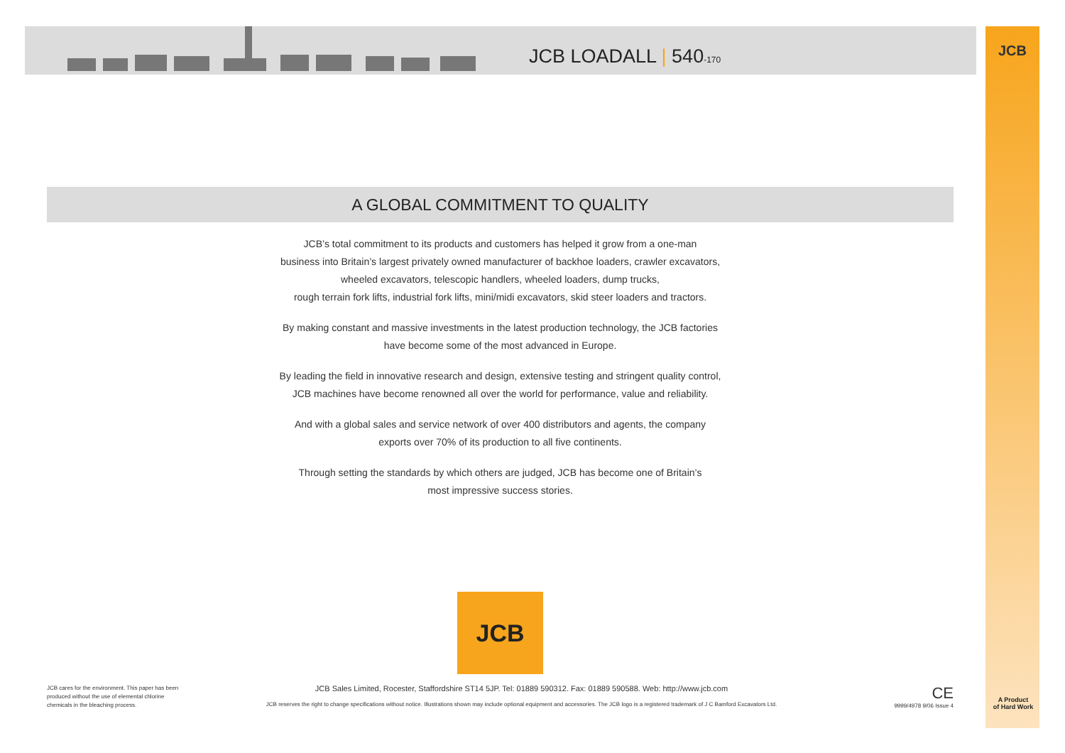JCB LOADALL | 540-170
JCB
A GLOBAL COMMITMENT TO QUALITY
JCB’s total commitment to its products and customers has helped it grow from a one-man
business into Britain’s largest privately owned manufacturer of backhoe loaders, crawler excavators,
wheeled excavators, telescopic handlers, wheeled loaders, dump trucks,
rough terrain fork lifts, industrial fork lifts, mini/midi excavators, skid steer loaders and tractors.
By making constant and massive investments in the latest production technology, the JCB factories
have become some of the most advanced in Europe.
By leading the field in innovative research and design, extensive testing and stringent quality control,
JCB machines have become renowned all over the world for performance, value and reliability.
And with a global sales and service network of over 400 distributors and agents, the company
exports over 70% of its production to all five continents.
Through setting the standards by which others are judged, JCB has become one of Britain’s
most impressive success stories.
JCB
JCB cares for the environment. This paper has been produced without the use of elemental chlorine chemicals in the bleaching process.
JCB Sales Limited, Rocester, Staffordshire ST14 5JP. Tel: 01889 590312. Fax: 01889 590588. Web: http://www.jcb.com
JCB reserves the right to change specifications without notice. Illustrations shown may include optional equipment and accessories. The JCB logo is a registered trademark of J C Bamford Excavators Ltd.
CE
9999/4978 9/06 Issue 4
A Product
of Hard Work